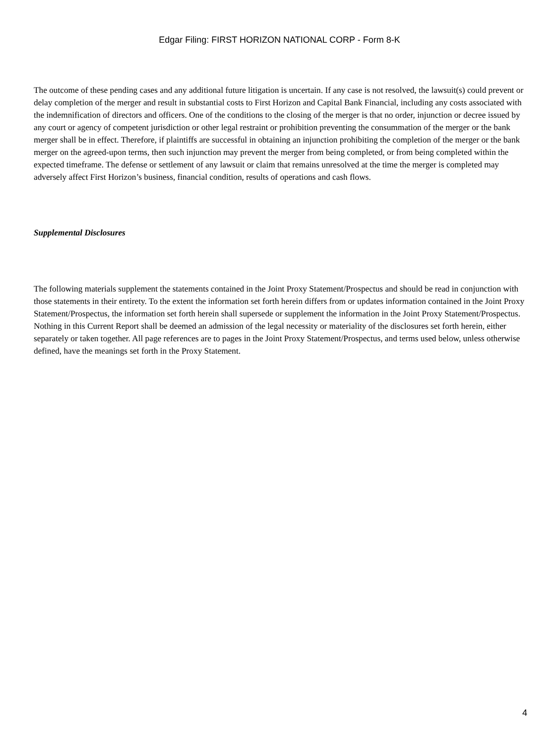Edgar Filing: FIRST HORIZON NATIONAL CORP - Form 8-K
The outcome of these pending cases and any additional future litigation is uncertain. If any case is not resolved, the lawsuit(s) could prevent or delay completion of the merger and result in substantial costs to First Horizon and Capital Bank Financial, including any costs associated with the indemnification of directors and officers. One of the conditions to the closing of the merger is that no order, injunction or decree issued by any court or agency of competent jurisdiction or other legal restraint or prohibition preventing the consummation of the merger or the bank merger shall be in effect. Therefore, if plaintiffs are successful in obtaining an injunction prohibiting the completion of the merger or the bank merger on the agreed-upon terms, then such injunction may prevent the merger from being completed, or from being completed within the expected timeframe. The defense or settlement of any lawsuit or claim that remains unresolved at the time the merger is completed may adversely affect First Horizon’s business, financial condition, results of operations and cash flows.
Supplemental Disclosures
The following materials supplement the statements contained in the Joint Proxy Statement/Prospectus and should be read in conjunction with those statements in their entirety. To the extent the information set forth herein differs from or updates information contained in the Joint Proxy Statement/Prospectus, the information set forth herein shall supersede or supplement the information in the Joint Proxy Statement/Prospectus. Nothing in this Current Report shall be deemed an admission of the legal necessity or materiality of the disclosures set forth herein, either separately or taken together. All page references are to pages in the Joint Proxy Statement/Prospectus, and terms used below, unless otherwise defined, have the meanings set forth in the Proxy Statement.
4